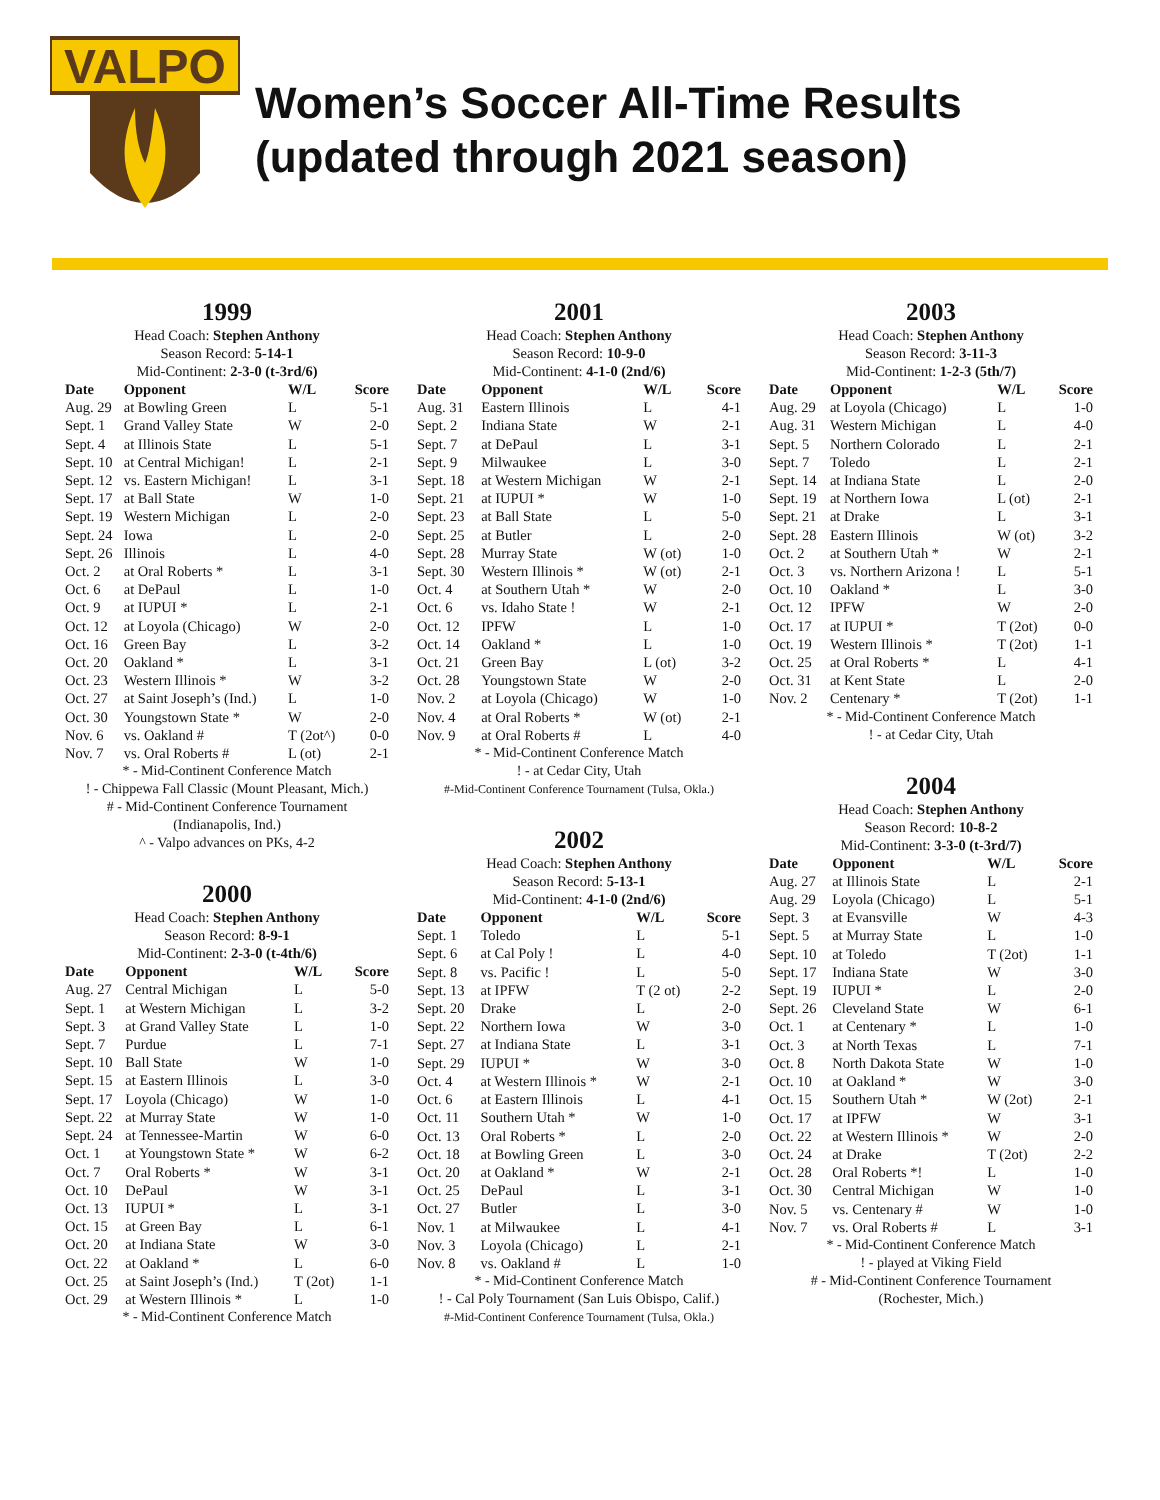VALPO
Women’s Soccer All-Time Results
(updated through 2021 season)
1999
Head Coach: Stephen Anthony
Season Record: 5-14-1
Mid-Continent: 2-3-0 (t-3rd/6)
| Date | Opponent | W/L | Score |
| --- | --- | --- | --- |
| Aug. 29 | at Bowling Green | L | 5-1 |
| Sept. 1 | Grand Valley State | W | 2-0 |
| Sept. 4 | at Illinois State | L | 5-1 |
| Sept. 10 | at Central Michigan! | L | 2-1 |
| Sept. 12 | vs. Eastern Michigan! | L | 3-1 |
| Sept. 17 | at Ball State | W | 1-0 |
| Sept. 19 | Western Michigan | L | 2-0 |
| Sept. 24 | Iowa | L | 2-0 |
| Sept. 26 | Illinois | L | 4-0 |
| Oct. 2 | at Oral Roberts * | L | 3-1 |
| Oct. 6 | at DePaul | L | 1-0 |
| Oct. 9 | at IUPUI * | L | 2-1 |
| Oct. 12 | at Loyola (Chicago) | W | 2-0 |
| Oct. 16 | Green Bay | L | 3-2 |
| Oct. 20 | Oakland * | L | 3-1 |
| Oct. 23 | Western Illinois * | W | 3-2 |
| Oct. 27 | at Saint Joseph’s (Ind.) | L | 1-0 |
| Oct. 30 | Youngstown State * | W | 2-0 |
| Nov. 6 | vs. Oakland # | T (2ot^) | 0-0 |
| Nov. 7 | vs. Oral Roberts # | L (ot) | 2-1 |
* - Mid-Continent Conference Match
! - Chippewa Fall Classic (Mount Pleasant, Mich.)
# - Mid-Continent Conference Tournament
(Indianapolis, Ind.)
^ - Valpo advances on PKs, 4-2
2000
Head Coach: Stephen Anthony
Season Record: 8-9-1
Mid-Continent: 2-3-0 (t-4th/6)
| Date | Opponent | W/L | Score |
| --- | --- | --- | --- |
| Aug. 27 | Central Michigan | L | 5-0 |
| Sept. 1 | at Western Michigan | L | 3-2 |
| Sept. 3 | at Grand Valley State | L | 1-0 |
| Sept. 7 | Purdue | L | 7-1 |
| Sept. 10 | Ball State | W | 1-0 |
| Sept. 15 | at Eastern Illinois | L | 3-0 |
| Sept. 17 | Loyola (Chicago) | W | 1-0 |
| Sept. 22 | at Murray State | W | 1-0 |
| Sept. 24 | at Tennessee-Martin | W | 6-0 |
| Oct. 1 | at Youngstown State * | W | 6-2 |
| Oct. 7 | Oral Roberts * | W | 3-1 |
| Oct. 10 | DePaul | W | 3-1 |
| Oct. 13 | IUPUI * | L | 3-1 |
| Oct. 15 | at Green Bay | L | 6-1 |
| Oct. 20 | at Indiana State | W | 3-0 |
| Oct. 22 | at Oakland * | L | 6-0 |
| Oct. 25 | at Saint Joseph’s (Ind.) | T (2ot) | 1-1 |
| Oct. 29 | at Western Illinois * | L | 1-0 |
* - Mid-Continent Conference Match
2001
Head Coach: Stephen Anthony
Season Record: 10-9-0
Mid-Continent: 4-1-0 (2nd/6)
| Date | Opponent | W/L | Score |
| --- | --- | --- | --- |
| Aug. 31 | Eastern Illinois | L | 4-1 |
| Sept. 2 | Indiana State | W | 2-1 |
| Sept. 7 | at DePaul | L | 3-1 |
| Sept. 9 | Milwaukee | L | 3-0 |
| Sept. 18 | at Western Michigan | W | 2-1 |
| Sept. 21 | at IUPUI * | W | 1-0 |
| Sept. 23 | at Ball State | L | 5-0 |
| Sept. 25 | at Butler | L | 2-0 |
| Sept. 28 | Murray State | W (ot) | 1-0 |
| Sept. 30 | Western Illinois * | W (ot) | 2-1 |
| Oct. 4 | at Southern Utah * | W | 2-0 |
| Oct. 6 | vs. Idaho State ! | W | 2-1 |
| Oct. 12 | IPFW | L | 1-0 |
| Oct. 14 | Oakland * | L | 1-0 |
| Oct. 21 | Green Bay | L (ot) | 3-2 |
| Oct. 28 | Youngstown State | W | 2-0 |
| Nov. 2 | at Loyola (Chicago) | W | 1-0 |
| Nov. 4 | at Oral Roberts * | W (ot) | 2-1 |
| Nov. 9 | at Oral Roberts # | L | 4-0 |
* - Mid-Continent Conference Match
! - at Cedar City, Utah
#-Mid-Continent Conference Tournament (Tulsa, Okla.)
2002
Head Coach: Stephen Anthony
Season Record: 5-13-1
Mid-Continent: 4-1-0 (2nd/6)
| Date | Opponent | W/L | Score |
| --- | --- | --- | --- |
| Sept. 1 | Toledo | L | 5-1 |
| Sept. 6 | at Cal Poly ! | L | 4-0 |
| Sept. 8 | vs. Pacific ! | L | 5-0 |
| Sept. 13 | at IPFW | T (2 ot) | 2-2 |
| Sept. 20 | Drake | L | 2-0 |
| Sept. 22 | Northern Iowa | W | 3-0 |
| Sept. 27 | at Indiana State | L | 3-1 |
| Sept. 29 | IUPUI * | W | 3-0 |
| Oct. 4 | at Western Illinois * | W | 2-1 |
| Oct. 6 | at Eastern Illinois | L | 4-1 |
| Oct. 11 | Southern Utah * | W | 1-0 |
| Oct. 13 | Oral Roberts * | L | 2-0 |
| Oct. 18 | at Bowling Green | L | 3-0 |
| Oct. 20 | at Oakland * | W | 2-1 |
| Oct. 25 | DePaul | L | 3-1 |
| Oct. 27 | Butler | L | 3-0 |
| Nov. 1 | at Milwaukee | L | 4-1 |
| Nov. 3 | Loyola (Chicago) | L | 2-1 |
| Nov. 8 | vs. Oakland # | L | 1-0 |
* - Mid-Continent Conference Match
! - Cal Poly Tournament (San Luis Obispo, Calif.)
#-Mid-Continent Conference Tournament (Tulsa, Okla.)
2003
Head Coach: Stephen Anthony
Season Record: 3-11-3
Mid-Continent: 1-2-3 (5th/7)
| Date | Opponent | W/L | Score |
| --- | --- | --- | --- |
| Aug. 29 | at Loyola (Chicago) | L | 1-0 |
| Aug. 31 | Western Michigan | L | 4-0 |
| Sept. 5 | Northern Colorado | L | 2-1 |
| Sept. 7 | Toledo | L | 2-1 |
| Sept. 14 | at Indiana State | L | 2-0 |
| Sept. 19 | at Northern Iowa | L (ot) | 2-1 |
| Sept. 21 | at Drake | L | 3-1 |
| Sept. 28 | Eastern Illinois | W (ot) | 3-2 |
| Oct. 2 | at Southern Utah * | W | 2-1 |
| Oct. 3 | vs. Northern Arizona ! | L | 5-1 |
| Oct. 10 | Oakland * | L | 3-0 |
| Oct. 12 | IPFW | W | 2-0 |
| Oct. 17 | at IUPUI * | T (2ot) | 0-0 |
| Oct. 19 | Western Illinois * | T (2ot) | 1-1 |
| Oct. 25 | at Oral Roberts * | L | 4-1 |
| Oct. 31 | at Kent State | L | 2-0 |
| Nov. 2 | Centenary * | T (2ot) | 1-1 |
* - Mid-Continent Conference Match
! - at Cedar City, Utah
2004
Head Coach: Stephen Anthony
Season Record: 10-8-2
Mid-Continent: 3-3-0 (t-3rd/7)
| Date | Opponent | W/L | Score |
| --- | --- | --- | --- |
| Aug. 27 | at Illinois State | L | 2-1 |
| Aug. 29 | Loyola (Chicago) | L | 5-1 |
| Sept. 3 | at Evansville | W | 4-3 |
| Sept. 5 | at Murray State | L | 1-0 |
| Sept. 10 | at Toledo | T (2ot) | 1-1 |
| Sept. 17 | Indiana State | W | 3-0 |
| Sept. 19 | IUPUI * | L | 2-0 |
| Sept. 26 | Cleveland State | W | 6-1 |
| Oct. 1 | at Centenary * | L | 1-0 |
| Oct. 3 | at North Texas | L | 7-1 |
| Oct. 8 | North Dakota State | W | 1-0 |
| Oct. 10 | at Oakland * | W | 3-0 |
| Oct. 15 | Southern Utah * | W (2ot) | 2-1 |
| Oct. 17 | at IPFW | W | 3-1 |
| Oct. 22 | at Western Illinois * | W | 2-0 |
| Oct. 24 | at Drake | T (2ot) | 2-2 |
| Oct. 28 | Oral Roberts *! | L | 1-0 |
| Oct. 30 | Central Michigan | W | 1-0 |
| Nov. 5 | vs. Centenary # | W | 1-0 |
| Nov. 7 | vs. Oral Roberts # | L | 3-1 |
* - Mid-Continent Conference Match
! - played at Viking Field
# - Mid-Continent Conference Tournament
(Rochester, Mich.)